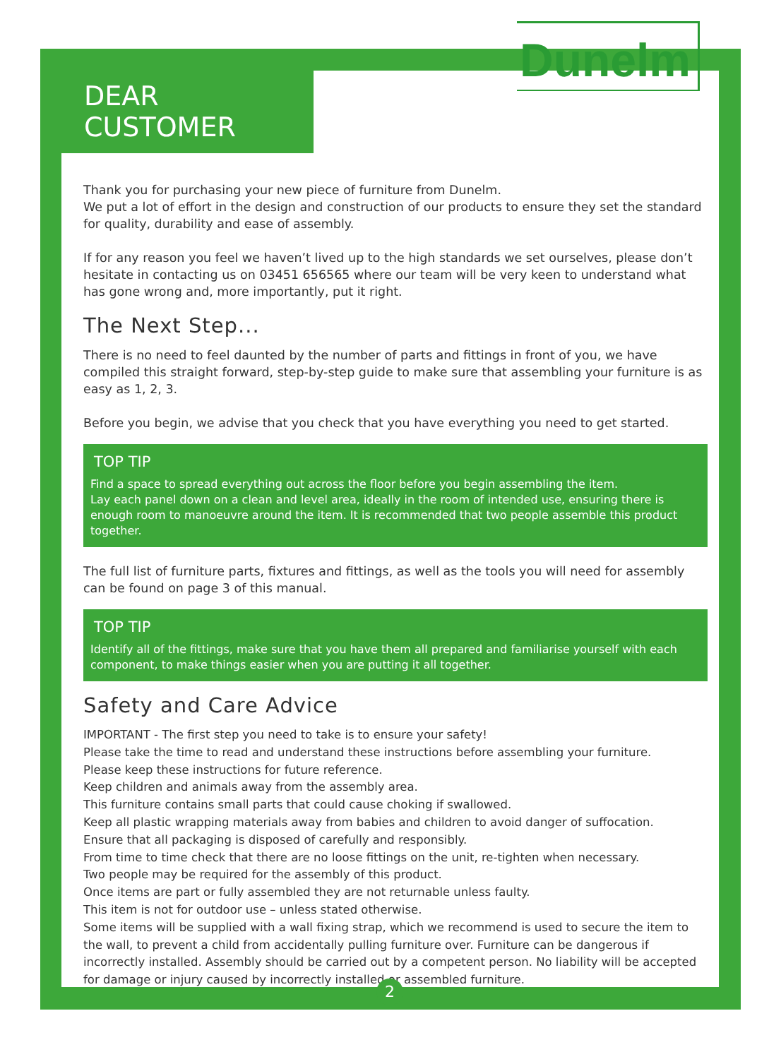DEAR CUSTOMER
Dunelm
Thank you for purchasing your new piece of furniture from Dunelm.
We put a lot of effort in the design and construction of our products to ensure they set the standard for quality, durability and ease of assembly.
If for any reason you feel we haven’t lived up to the high standards we set ourselves, please don’t hesitate in contacting us on 03451 656565 where our team will be very keen to understand what has gone wrong and, more importantly, put it right.
The Next Step...
There is no need to feel daunted by the number of parts and fittings in front of you, we have compiled this straight forward, step-by-step guide to make sure that assembling your furniture is as easy as 1, 2, 3.
Before you begin, we advise that you check that you have everything you need to get started.
TOP TIP
Find a space to spread everything out across the floor before you begin assembling the item.
Lay each panel down on a clean and level area, ideally in the room of intended use, ensuring there is enough room to manoeuvre around the item. It is recommended that two people assemble this product together.
The full list of furniture parts, fixtures and fittings, as well as the tools you will need for assembly can be found on page 3 of this manual.
TOP TIP
Identify all of the fittings, make sure that you have them all prepared and familiarise yourself with each component, to make things easier when you are putting it all together.
Safety and Care Advice
IMPORTANT - The first step you need to take is to ensure your safety!
Please take the time to read and understand these instructions before assembling your furniture.
Please keep these instructions for future reference.
Keep children and animals away from the assembly area.
This furniture contains small parts that could cause choking if swallowed.
Keep all plastic wrapping materials away from babies and children to avoid danger of suffocation.
Ensure that all packaging is disposed of carefully and responsibly.
From time to time check that there are no loose fittings on the unit, re-tighten when necessary.
Two people may be required for the assembly of this product.
Once items are part or fully assembled they are not returnable unless faulty.
This item is not for outdoor use – unless stated otherwise.
Some items will be supplied with a wall fixing strap, which we recommend is used to secure the item to the wall, to prevent a child from accidentally pulling furniture over. Furniture can be dangerous if incorrectly installed. Assembly should be carried out by a competent person. No liability will be accepted for damage or injury caused by incorrectly installed or assembled furniture.
2